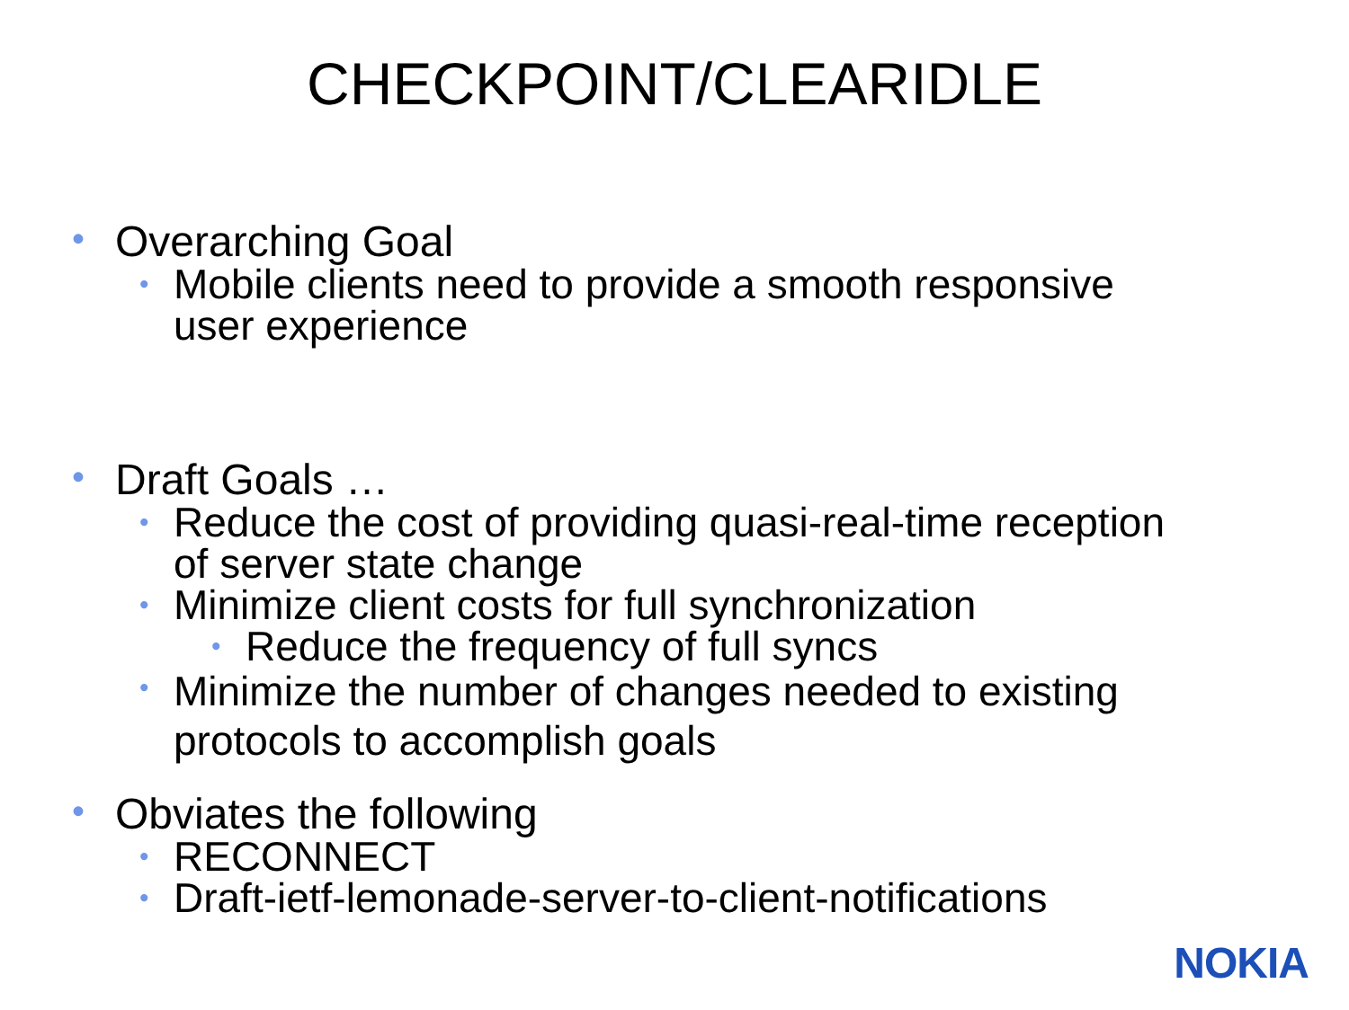CHECKPOINT/CLEARIDLE
• Overarching Goal
• Mobile clients need to provide a smooth responsive
user experience
• Draft Goals …
• Reduce the cost of providing quasi-real-time reception
of server state change
• Minimize client costs for full synchronization
• Reduce the frequency of full syncs
• Minimize the number of changes needed to existing
protocols to accomplish goals
• Obviates the following
• RECONNECT
• Draft-ietf-lemonade-server-to-client-notifications
NOKIA